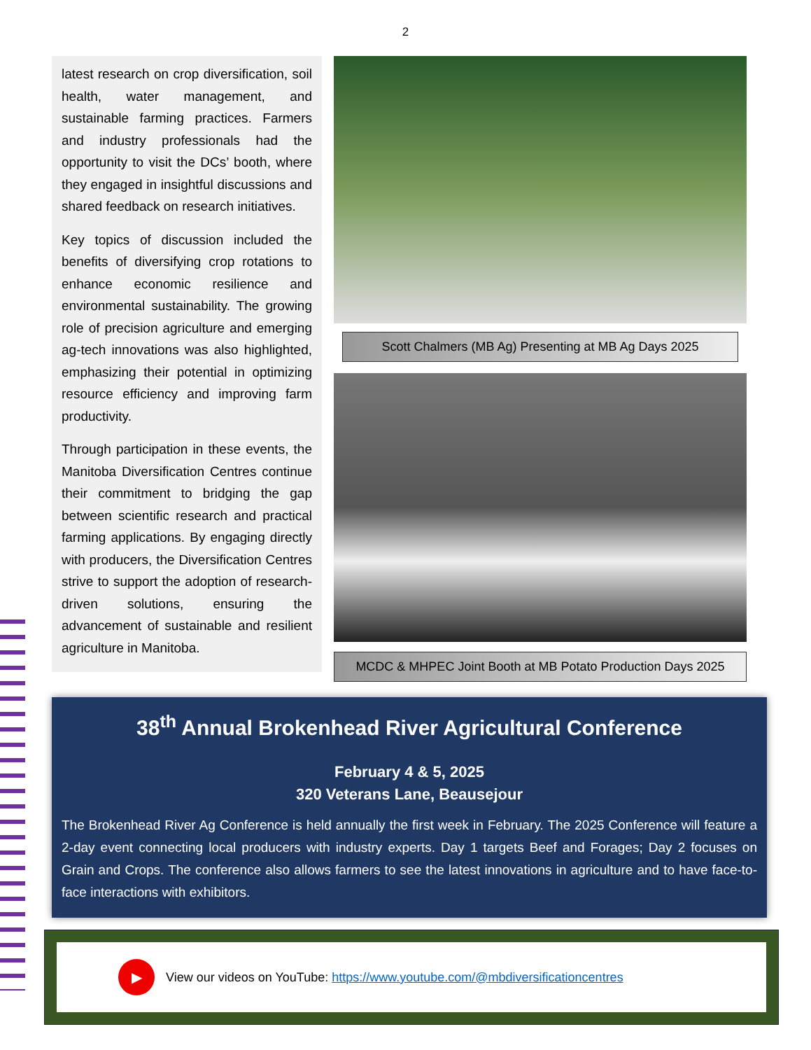2
latest research on crop diversification, soil health, water management, and sustainable farming practices. Farmers and industry professionals had the opportunity to visit the DCs’ booth, where they engaged in insightful discussions and shared feedback on research initiatives.
Key topics of discussion included the benefits of diversifying crop rotations to enhance economic resilience and environmental sustainability. The growing role of precision agriculture and emerging ag-tech innovations was also highlighted, emphasizing their potential in optimizing resource efficiency and improving farm productivity.
Through participation in these events, the Manitoba Diversification Centres continue their commitment to bridging the gap between scientific research and practical farming applications. By engaging directly with producers, the Diversification Centres strive to support the adoption of research-driven solutions, ensuring the advancement of sustainable and resilient agriculture in Manitoba.
Scott Chalmers (MB Ag) Presenting at MB Ag Days 2025
MCDC & MHPEC Joint Booth at MB Potato Production Days 2025
38<sup>th</sup> Annual Brokenhead River Agricultural Conference
February 4 & 5, 2025
320 Veterans Lane, Beausejour
The Brokenhead River Ag Conference is held annually the first week in February. The 2025 Conference will feature a 2-day event connecting local producers with industry experts. Day 1 targets Beef and Forages; Day 2 focuses on Grain and Crops. The conference also allows farmers to see the latest innovations in agriculture and to have face-to-face interactions with exhibitors.
▶
View our videos on YouTube: https://www.youtube.com/@mbdiversificationcentres